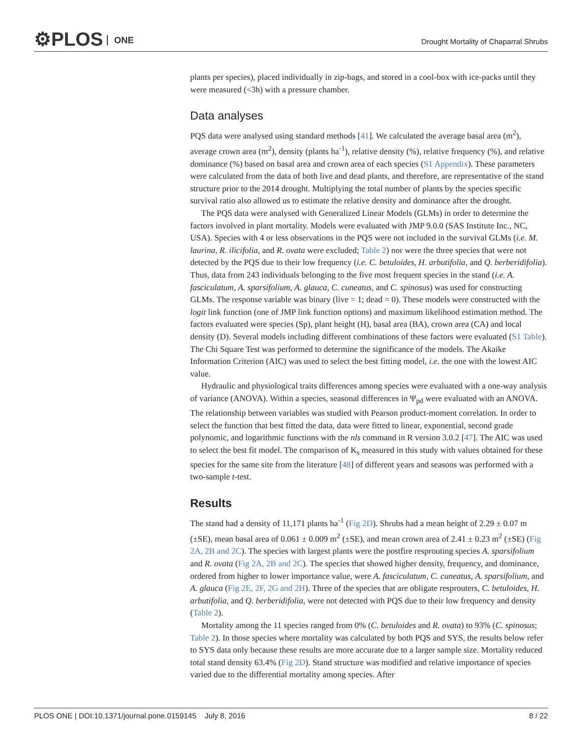⚙PLOS ONE
Drought Mortality of Chaparral Shrubs
plants per species), placed individually in zip-bags, and stored in a cool-box with ice-packs until they were measured (<3h) with a pressure chamber.
Data analyses
PQS data were analysed using standard methods [41]. We calculated the average basal area (m<sup>2</sup>), average crown area (m<sup>2</sup>), density (plants ha<sup>-1</sup>), relative density (%), relative frequency (%), and relative dominance (%) based on basal area and crown area of each species (S1 Appendix). These parameters were calculated from the data of both live and dead plants, and therefore, are representative of the stand structure prior to the 2014 drought. Multiplying the total number of plants by the species specific survival ratio also allowed us to estimate the relative density and dominance after the drought.
The PQS data were analysed with Generalized Linear Models (GLMs) in order to determine the factors involved in plant mortality. Models were evaluated with JMP 9.0.0 (SAS Institute Inc., NC, USA). Species with 4 or less observations in the PQS were not included in the survival GLMs (i.e. M. laurina, R. ilicifolia, and R. ovata were excluded; Table 2) nor were the three species that were not detected by the PQS due to their low frequency (i.e. C. betuloides, H. arbutifolia, and Q. berberidifolia). Thus, data from 243 individuals belonging to the five most frequent species in the stand (i.e. A. fasciculatum, A. sparsifolium, A. glauca, C. cuneatus, and C. spinosus) was used for constructing GLMs. The response variable was binary (live = 1; dead = 0). These models were constructed with the logit link function (one of JMP link function options) and maximum likelihood estimation method. The factors evaluated were species (Sp), plant height (H), basal area (BA), crown area (CA) and local density (D). Several models including different combinations of these factors were evaluated (S1 Table). The Chi Square Test was performed to determine the significance of the models. The Akaike Information Criterion (AIC) was used to select the best fitting model, i.e. the one with the lowest AIC value.
Hydraulic and physiological traits differences among species were evaluated with a one-way analysis of variance (ANOVA). Within a species, seasonal differences in Ψ<sub>pd</sub> were evaluated with an ANOVA. The relationship between variables was studied with Pearson product-moment correlation. In order to select the function that best fitted the data, data were fitted to linear, exponential, second grade polynomic, and logarithmic functions with the nls command in R version 3.0.2 [47]. The AIC was used to select the best fit model. The comparison of K<sub>s</sub> measured in this study with values obtained for these species for the same site from the literature [48] of different years and seasons was performed with a two-sample t-test.
Results
The stand had a density of 11,171 plants ha<sup>-1</sup> (Fig 2D). Shrubs had a mean height of 2.29 ± 0.07 m (±SE), mean basal area of 0.061 ± 0.009 m<sup>2</sup> (±SE), and mean crown area of 2.41 ± 0.23 m<sup>2</sup> (±SE) (Fig 2A, 2B and 2C). The species with largest plants were the postfire resprouting species A. sparsifolium and R. ovata (Fig 2A, 2B and 2C). The species that showed higher density, frequency, and dominance, ordered from higher to lower importance value, were A. fasciculatum, C. cuneatus, A. sparsifolium, and A. glauca (Fig 2E, 2F, 2G and 2H). Three of the species that are obligate resprouters, C. betuloides, H. arbutifolia, and Q. berberidifolia, were not detected with PQS due to their low frequency and density (Table 2).
Mortality among the 11 species ranged from 0% (C. betuloides and R. ovata) to 93% (C. spinosus; Table 2). In those species where mortality was calculated by both PQS and SYS, the results below refer to SYS data only because these results are more accurate due to a larger sample size. Mortality reduced total stand density 63.4% (Fig 2D). Stand structure was modified and relative importance of species varied due to the differential mortality among species. After
PLOS ONE | DOI:10.1371/journal.pone.0159145 July 8, 2016 8 / 22